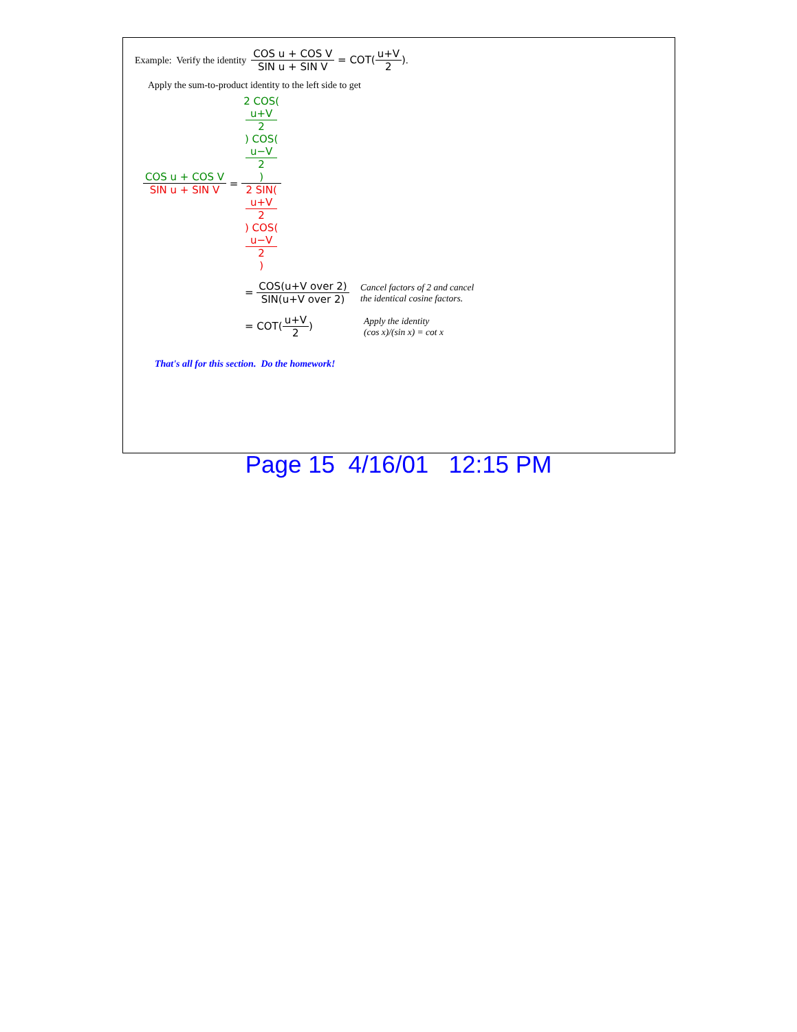Example: Verify the identity COS u + COS V SIN u + SIN V = COT(u+V 2) .
Apply the sum-to-product identity to the left side to get
COS u + COS V SIN u + SIN V = 2 COS(u+V
2) COS(u−V
2) 2 SIN(u+V
2) COS(u−V
2)
= COS(u+V over 2) SIN(u+V over 2) Cancel factors of 2 and cancel
the identical cosine factors.
= COT(u+V 2) Apply the identity
(cos x)/(sin x) = cot x
That's all for this section. Do the homework!
Page 15 4/16/01 12:15 PM